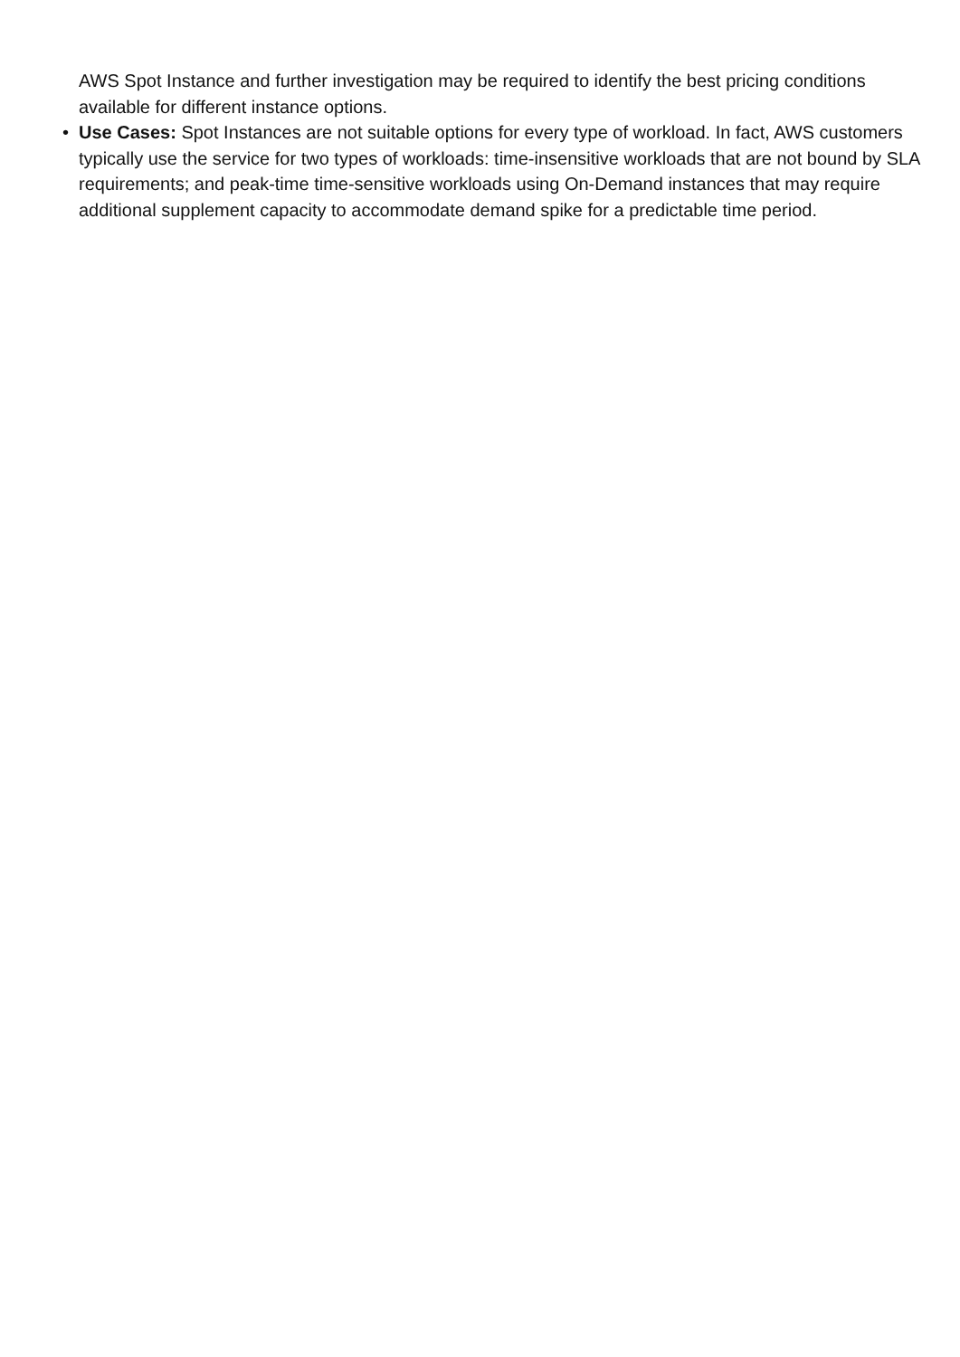AWS Spot Instance and further investigation may be required to identify the best pricing conditions available for different instance options.
• Use Cases: Spot Instances are not suitable options for every type of workload. In fact, AWS customers typically use the service for two types of workloads: time-insensitive workloads that are not bound by SLA requirements; and peak-time time-sensitive workloads using On-Demand instances that may require additional supplement capacity to accommodate demand spike for a predictable time period.